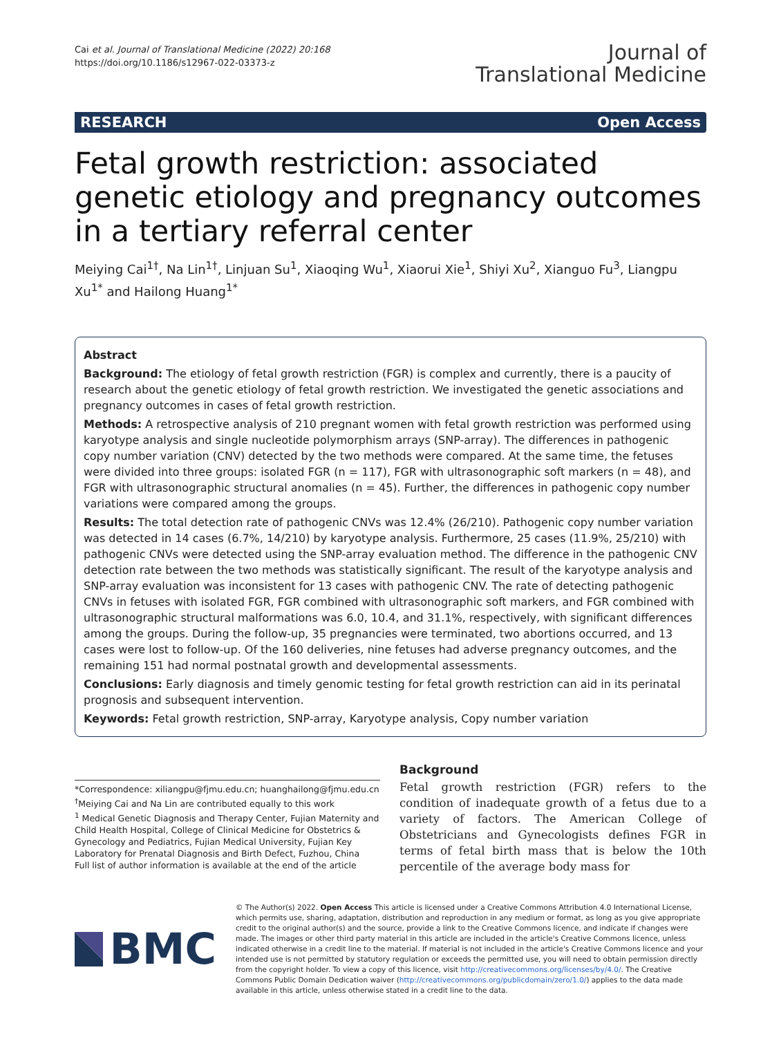Cai et al. Journal of Translational Medicine (2022) 20:168
https://doi.org/10.1186/s12967-022-03373-z
Journal of
Translational Medicine
RESEARCH Open Access
Fetal growth restriction: associated genetic etiology and pregnancy outcomes in a tertiary referral center
Meiying Cai<sup>1†</sup>, Na Lin<sup>1†</sup>, Linjuan Su<sup>1</sup>, Xiaoqing Wu<sup>1</sup>, Xiaorui Xie<sup>1</sup>, Shiyi Xu<sup>2</sup>, Xianguo Fu<sup>3</sup>, Liangpu Xu<sup>1*</sup> and Hailong Huang<sup>1*</sup>
Abstract
Background: The etiology of fetal growth restriction (FGR) is complex and currently, there is a paucity of research about the genetic etiology of fetal growth restriction. We investigated the genetic associations and pregnancy outcomes in cases of fetal growth restriction.
Methods: A retrospective analysis of 210 pregnant women with fetal growth restriction was performed using karyotype analysis and single nucleotide polymorphism arrays (SNP-array). The differences in pathogenic copy number variation (CNV) detected by the two methods were compared. At the same time, the fetuses were divided into three groups: isolated FGR (n = 117), FGR with ultrasonographic soft markers (n = 48), and FGR with ultrasonographic structural anomalies (n = 45). Further, the differences in pathogenic copy number variations were compared among the groups.
Results: The total detection rate of pathogenic CNVs was 12.4% (26/210). Pathogenic copy number variation was detected in 14 cases (6.7%, 14/210) by karyotype analysis. Furthermore, 25 cases (11.9%, 25/210) with pathogenic CNVs were detected using the SNP-array evaluation method. The difference in the pathogenic CNV detection rate between the two methods was statistically significant. The result of the karyotype analysis and SNP-array evaluation was inconsistent for 13 cases with pathogenic CNV. The rate of detecting pathogenic CNVs in fetuses with isolated FGR, FGR combined with ultrasonographic soft markers, and FGR combined with ultrasonographic structural malformations was 6.0, 10.4, and 31.1%, respectively, with significant differences among the groups. During the follow-up, 35 pregnancies were terminated, two abortions occurred, and 13 cases were lost to follow-up. Of the 160 deliveries, nine fetuses had adverse pregnancy outcomes, and the remaining 151 had normal postnatal growth and developmental assessments.
Conclusions: Early diagnosis and timely genomic testing for fetal growth restriction can aid in its perinatal prognosis and subsequent intervention.
Keywords: Fetal growth restriction, SNP-array, Karyotype analysis, Copy number variation
*Correspondence: xiliangpu@fjmu.edu.cn; huanghailong@fjmu.edu.cn
<sup>†</sup> Meiying Cai and Na Lin are contributed equally to this work
<sup>1</sup> Medical Genetic Diagnosis and Therapy Center, Fujian Maternity and Child Health Hospital, College of Clinical Medicine for Obstetrics & Gynecology and Pediatrics, Fujian Medical University, Fujian Key Laboratory for Prenatal Diagnosis and Birth Defect, Fuzhou, China
Full list of author information is available at the end of the article
Background
Fetal growth restriction (FGR) refers to the condition of inadequate growth of a fetus due to a variety of factors. The American College of Obstetricians and Gynecologists defines FGR in terms of fetal birth mass that is below the 10th percentile of the average body mass for
BMC
© The Author(s) 2022. Open Access This article is licensed under a Creative Commons Attribution 4.0 International License, which permits use, sharing, adaptation, distribution and reproduction in any medium or format, as long as you give appropriate credit to the original author(s) and the source, provide a link to the Creative Commons licence, and indicate if changes were made. The images or other third party material in this article are included in the article's Creative Commons licence, unless indicated otherwise in a credit line to the material. If material is not included in the article's Creative Commons licence and your intended use is not permitted by statutory regulation or exceeds the permitted use, you will need to obtain permission directly from the copyright holder. To view a copy of this licence, visit http://creativecommons.org/licenses/by/4.0/. The Creative Commons Public Domain Dedication waiver (http://creativecommons.org/publicdomain/zero/1.0/) applies to the data made available in this article, unless otherwise stated in a credit line to the data.